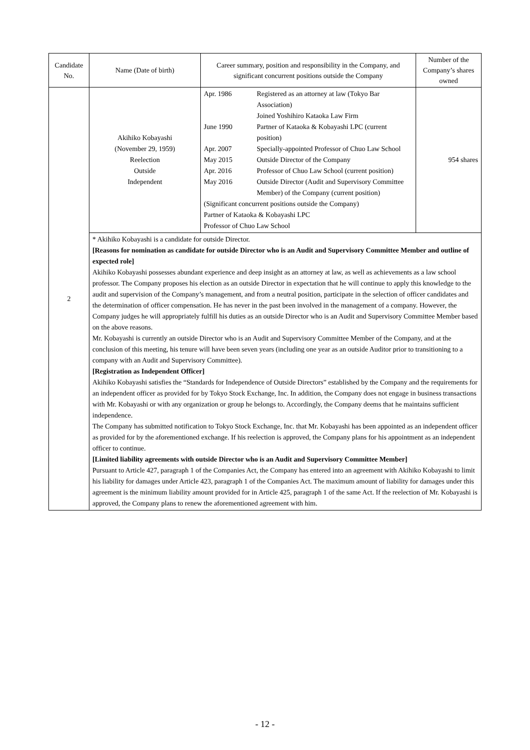| Candidate No. | Name (Date of birth) | Career summary, position and responsibility in the Company, and significant concurrent positions outside the Company | Number of the Company’s shares owned |
| --- | --- | --- | --- |
| 2 | Akihiko Kobayashi (November 29, 1959) Reelection Outside Independent | / Apr. 1986 / Registered as an attorney at law (Tokyo Bar Association) Joined Yoshihiro Kataoka Law Firm / / June 1990 / Partner of Kataoka & Kobayashi LPC (current position) / / Apr. 2007 / Specially-appointed Professor of Chuo Law School / / May 2015 / Outside Director of the Company / / Apr. 2016 / Professor of Chuo Law School (current position) / / May 2016 / Outside Director (Audit and Supervisory Committee Member) of the Company (current position) / / (Significant concurrent positions outside the Company) Partner of Kataoka & Kobayashi LPC Professor of Chuo Law School / / | 954 shares |
| | * Akihiko Kobayashi is a candidate for outside Director. [Reasons for nomination as candidate for outside Director who is an Audit and Supervisory Committee Member and outline of expected role] Akihiko Kobayashi possesses abundant experience and deep insight as an attorney at law, as well as achievements as a law school professor. The Company proposes his election as an outside Director in expectation that he will continue to apply this knowledge to the audit and supervision of the Company’s management, and from a neutral position, participate in the selection of officer candidates and the determination of officer compensation. He has never in the past been involved in the management of a company. However, the Company judges he will appropriately fulfill his duties as an outside Director who is an Audit and Supervisory Committee Member based on the above reasons. Mr. Kobayashi is currently an outside Director who is an Audit and Supervisory Committee Member of the Company, and at the conclusion of this meeting, his tenure will have been seven years (including one year as an outside Auditor prior to transitioning to a company with an Audit and Supervisory Committee). [Registration as Independent Officer] Akihiko Kobayashi satisfies the “Standards for Independence of Outside Directors” established by the Company and the requirements for an independent officer as provided for by Tokyo Stock Exchange, Inc. In addition, the Company does not engage in business transactions with Mr. Kobayashi or with any organization or group he belongs to. Accordingly, the Company deems that he maintains sufficient independence. The Company has submitted notification to Tokyo Stock Exchange, Inc. that Mr. Kobayashi has been appointed as an independent officer as provided for by the aforementioned exchange. If his reelection is approved, the Company plans for his appointment as an independent officer to continue. [Limited liability agreements with outside Director who is an Audit and Supervisory Committee Member] Pursuant to Article 427, paragraph 1 of the Companies Act, the Company has entered into an agreement with Akihiko Kobayashi to limit his liability for damages under Article 423, paragraph 1 of the Companies Act. The maximum amount of liability for damages under this agreement is the minimum liability amount provided for in Article 425, paragraph 1 of the same Act. If the reelection of Mr. Kobayashi is approved, the Company plans to renew the aforementioned agreement with him. | | |
- 12 -